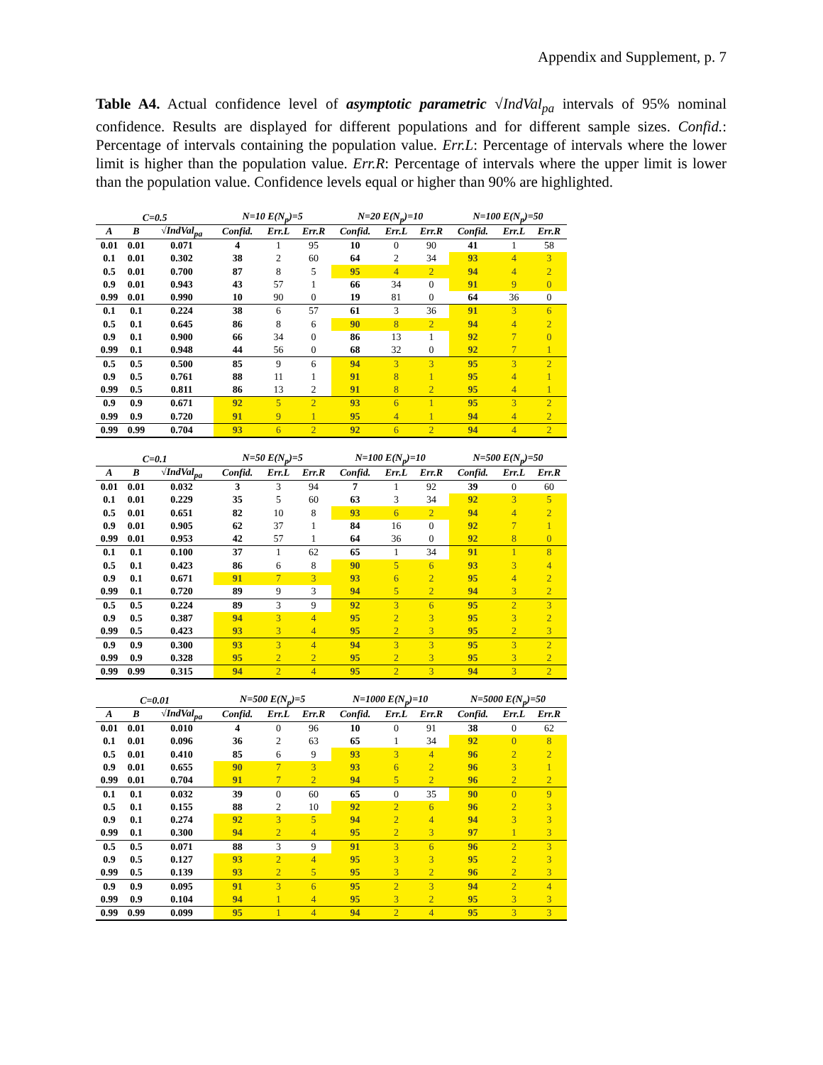Appendix and Supplement, p. 7
Table A4. Actual confidence level of asymptotic parametric √IndVal<sub>pa</sub> intervals of 95% nominal confidence. Results are displayed for different populations and for different sample sizes. Confid.: Percentage of intervals containing the population value. Err.L: Percentage of intervals where the lower limit is higher than the population value. Err.R: Percentage of intervals where the upper limit is lower than the population value. Confidence levels equal or higher than 90% are highlighted.
| C=0.5 | | | N=10 E(N<sub>p</sub>)=5 | | | N=20 E(N<sub>p</sub>)=10 | | | N=100 E(N<sub>p</sub>)=50 | | |
| --- | --- | --- | --- | --- | --- | --- | --- | --- | --- | --- | --- |
| A | B | √IndVal<sub>pa</sub> | Confid. | Err.L | Err.R | Confid. | Err.L | Err.R | Confid. | Err.L | Err.R |
| 0.01 | 0.01 | 0.071 | 4 | 1 | 95 | 10 | 0 | 90 | 41 | 1 | 58 |
| 0.1 | 0.01 | 0.302 | 38 | 2 | 60 | 64 | 2 | 34 | 93 | 4 | 3 |
| 0.5 | 0.01 | 0.700 | 87 | 8 | 5 | 95 | 4 | 2 | 94 | 4 | 2 |
| 0.9 | 0.01 | 0.943 | 43 | 57 | 1 | 66 | 34 | 0 | 91 | 9 | 0 |
| 0.99 | 0.01 | 0.990 | 10 | 90 | 0 | 19 | 81 | 0 | 64 | 36 | 0 |
| 0.1 | 0.1 | 0.224 | 38 | 6 | 57 | 61 | 3 | 36 | 91 | 3 | 6 |
| 0.5 | 0.1 | 0.645 | 86 | 8 | 6 | 90 | 8 | 2 | 94 | 4 | 2 |
| 0.9 | 0.1 | 0.900 | 66 | 34 | 0 | 86 | 13 | 1 | 92 | 7 | 0 |
| 0.99 | 0.1 | 0.948 | 44 | 56 | 0 | 68 | 32 | 0 | 92 | 7 | 1 |
| 0.5 | 0.5 | 0.500 | 85 | 9 | 6 | 94 | 3 | 3 | 95 | 3 | 2 |
| 0.9 | 0.5 | 0.761 | 88 | 11 | 1 | 91 | 8 | 1 | 95 | 4 | 1 |
| 0.99 | 0.5 | 0.811 | 86 | 13 | 2 | 91 | 8 | 2 | 95 | 4 | 1 |
| 0.9 | 0.9 | 0.671 | 92 | 5 | 2 | 93 | 6 | 1 | 95 | 3 | 2 |
| 0.99 | 0.9 | 0.720 | 91 | 9 | 1 | 95 | 4 | 1 | 94 | 4 | 2 |
| 0.99 | 0.99 | 0.704 | 93 | 6 | 2 | 92 | 6 | 2 | 94 | 4 | 2 |
| C=0.1 | | | N=50 E(N<sub>p</sub>)=5 | | | N=100 E(N<sub>p</sub>)=10 | | | N=500 E(N<sub>p</sub>)=50 | | |
| --- | --- | --- | --- | --- | --- | --- | --- | --- | --- | --- | --- |
| A | B | √IndVal<sub>pa</sub> | Confid. | Err.L | Err.R | Confid. | Err.L | Err.R | Confid. | Err.L | Err.R |
| 0.01 | 0.01 | 0.032 | 3 | 3 | 94 | 7 | 1 | 92 | 39 | 0 | 60 |
| 0.1 | 0.01 | 0.229 | 35 | 5 | 60 | 63 | 3 | 34 | 92 | 3 | 5 |
| 0.5 | 0.01 | 0.651 | 82 | 10 | 8 | 93 | 6 | 2 | 94 | 4 | 2 |
| 0.9 | 0.01 | 0.905 | 62 | 37 | 1 | 84 | 16 | 0 | 92 | 7 | 1 |
| 0.99 | 0.01 | 0.953 | 42 | 57 | 1 | 64 | 36 | 0 | 92 | 8 | 0 |
| 0.1 | 0.1 | 0.100 | 37 | 1 | 62 | 65 | 1 | 34 | 91 | 1 | 8 |
| 0.5 | 0.1 | 0.423 | 86 | 6 | 8 | 90 | 5 | 6 | 93 | 3 | 4 |
| 0.9 | 0.1 | 0.671 | 91 | 7 | 3 | 93 | 6 | 2 | 95 | 4 | 2 |
| 0.99 | 0.1 | 0.720 | 89 | 9 | 3 | 94 | 5 | 2 | 94 | 3 | 2 |
| 0.5 | 0.5 | 0.224 | 89 | 3 | 9 | 92 | 3 | 6 | 95 | 2 | 3 |
| 0.9 | 0.5 | 0.387 | 94 | 3 | 4 | 95 | 2 | 3 | 95 | 3 | 2 |
| 0.99 | 0.5 | 0.423 | 93 | 3 | 4 | 95 | 2 | 3 | 95 | 2 | 3 |
| 0.9 | 0.9 | 0.300 | 93 | 3 | 4 | 94 | 3 | 3 | 95 | 3 | 2 |
| 0.99 | 0.9 | 0.328 | 95 | 2 | 2 | 95 | 2 | 3 | 95 | 3 | 2 |
| 0.99 | 0.99 | 0.315 | 94 | 2 | 4 | 95 | 2 | 3 | 94 | 3 | 2 |
| C=0.01 | | | N=500 E(N<sub>p</sub>)=5 | | | N=1000 E(N<sub>p</sub>)=10 | | | N=5000 E(N<sub>p</sub>)=50 | | |
| --- | --- | --- | --- | --- | --- | --- | --- | --- | --- | --- | --- |
| A | B | √IndVal<sub>pa</sub> | Confid. | Err.L | Err.R | Confid. | Err.L | Err.R | Confid. | Err.L | Err.R |
| 0.01 | 0.01 | 0.010 | 4 | 0 | 96 | 10 | 0 | 91 | 38 | 0 | 62 |
| 0.1 | 0.01 | 0.096 | 36 | 2 | 63 | 65 | 1 | 34 | 92 | 0 | 8 |
| 0.5 | 0.01 | 0.410 | 85 | 6 | 9 | 93 | 3 | 4 | 96 | 2 | 2 |
| 0.9 | 0.01 | 0.655 | 90 | 7 | 3 | 93 | 6 | 2 | 96 | 3 | 1 |
| 0.99 | 0.01 | 0.704 | 91 | 7 | 2 | 94 | 5 | 2 | 96 | 2 | 2 |
| 0.1 | 0.1 | 0.032 | 39 | 0 | 60 | 65 | 0 | 35 | 90 | 0 | 9 |
| 0.5 | 0.1 | 0.155 | 88 | 2 | 10 | 92 | 2 | 6 | 96 | 2 | 3 |
| 0.9 | 0.1 | 0.274 | 92 | 3 | 5 | 94 | 2 | 4 | 94 | 3 | 3 |
| 0.99 | 0.1 | 0.300 | 94 | 2 | 4 | 95 | 2 | 3 | 97 | 1 | 3 |
| 0.5 | 0.5 | 0.071 | 88 | 3 | 9 | 91 | 3 | 6 | 96 | 2 | 3 |
| 0.9 | 0.5 | 0.127 | 93 | 2 | 4 | 95 | 3 | 3 | 95 | 2 | 3 |
| 0.99 | 0.5 | 0.139 | 93 | 2 | 5 | 95 | 3 | 2 | 96 | 2 | 3 |
| 0.9 | 0.9 | 0.095 | 91 | 3 | 6 | 95 | 2 | 3 | 94 | 2 | 4 |
| 0.99 | 0.9 | 0.104 | 94 | 1 | 4 | 95 | 3 | 2 | 95 | 3 | 3 |
| 0.99 | 0.99 | 0.099 | 95 | 1 | 4 | 94 | 2 | 4 | 95 | 3 | 3 |